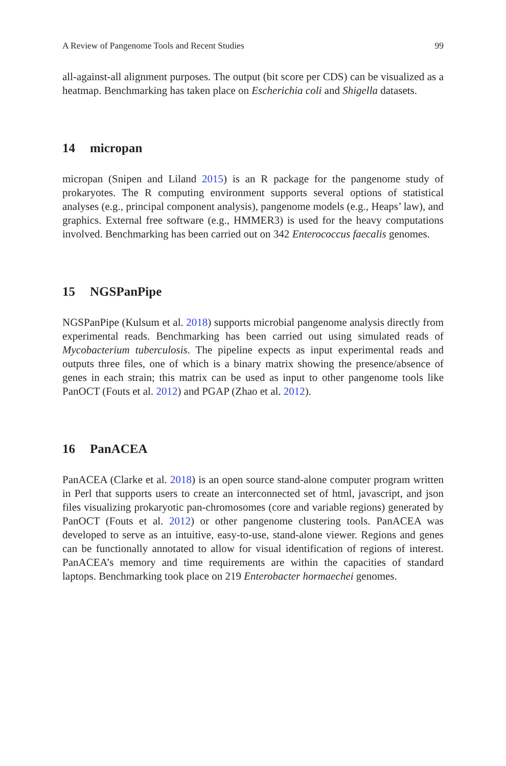A Review of Pangenome Tools and Recent Studies 99
all-against-all alignment purposes. The output (bit score per CDS) can be visualized as a heatmap. Benchmarking has taken place on Escherichia coli and Shigella datasets.
14 micropan
micropan (Snipen and Liland 2015) is an R package for the pangenome study of prokaryotes. The R computing environment supports several options of statistical analyses (e.g., principal component analysis), pangenome models (e.g., Heaps’ law), and graphics. External free software (e.g., HMMER3) is used for the heavy computations involved. Benchmarking has been carried out on 342 Enterococcus faecalis genomes.
15 NGSPanPipe
NGSPanPipe (Kulsum et al. 2018) supports microbial pangenome analysis directly from experimental reads. Benchmarking has been carried out using simulated reads of Mycobacterium tuberculosis. The pipeline expects as input experimental reads and outputs three files, one of which is a binary matrix showing the presence/absence of genes in each strain; this matrix can be used as input to other pangenome tools like PanOCT (Fouts et al. 2012) and PGAP (Zhao et al. 2012).
16 PanACEA
PanACEA (Clarke et al. 2018) is an open source stand-alone computer program written in Perl that supports users to create an interconnected set of html, javascript, and json files visualizing prokaryotic pan-chromosomes (core and variable regions) generated by PanOCT (Fouts et al. 2012) or other pangenome clustering tools. PanACEA was developed to serve as an intuitive, easy-to-use, stand-alone viewer. Regions and genes can be functionally annotated to allow for visual identification of regions of interest. PanACEA’s memory and time requirements are within the capacities of standard laptops. Benchmarking took place on 219 Enterobacter hormaechei genomes.